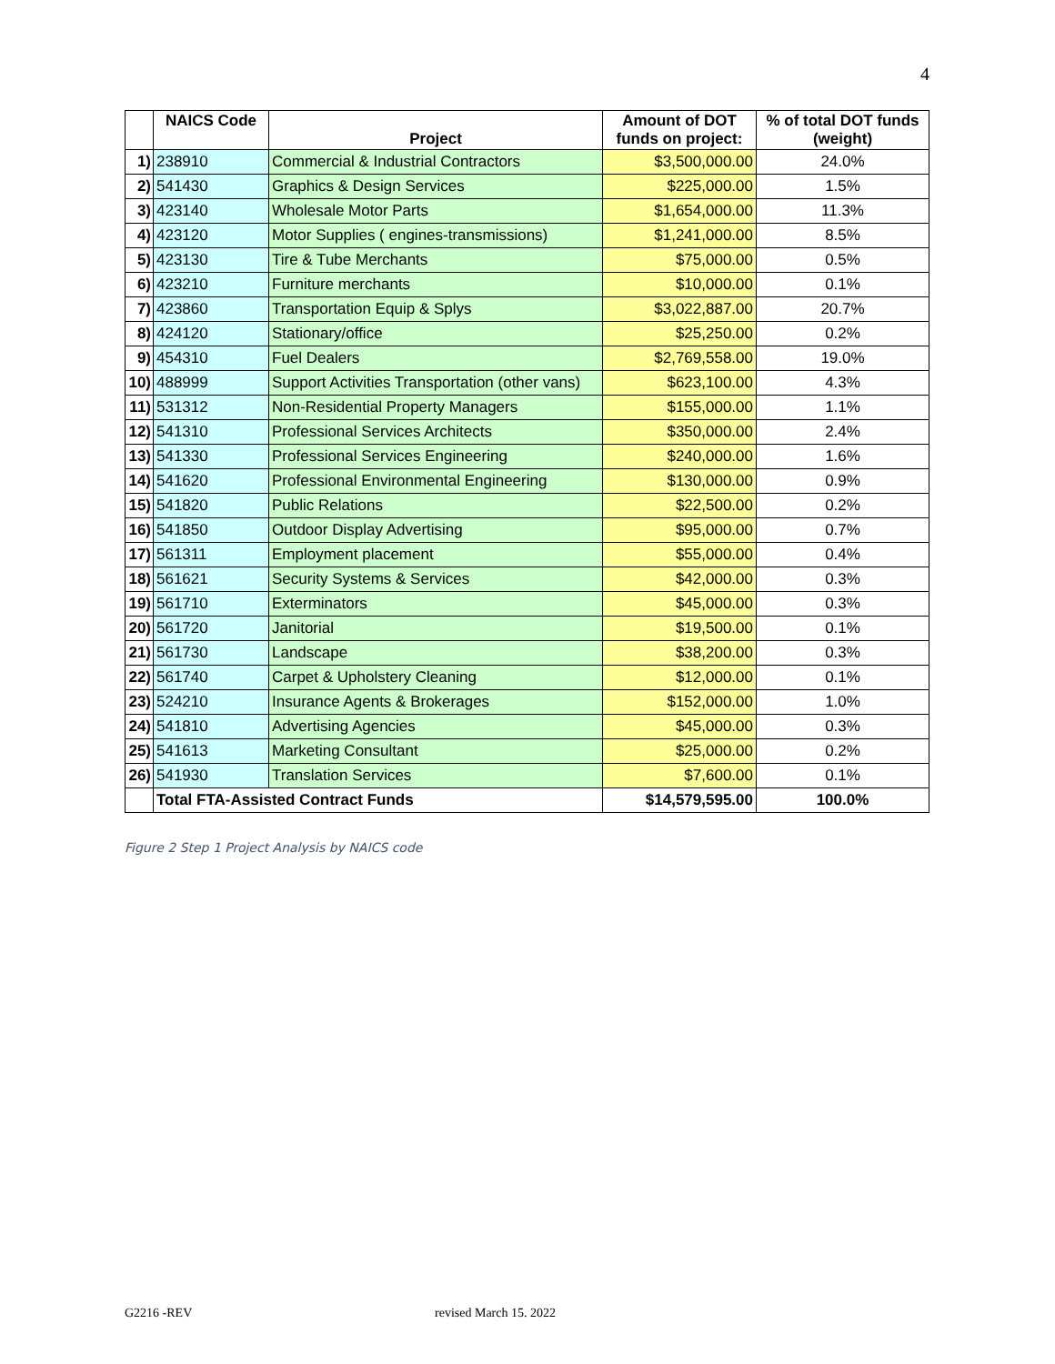4
| | NAICS Code | Project | Amount of DOT funds on project: | % of total DOT funds (weight) |
| --- | --- | --- | --- | --- |
| 1) | 238910 | Commercial & Industrial Contractors | $3,500,000.00 | 24.0% |
| 2) | 541430 | Graphics & Design Services | $225,000.00 | 1.5% |
| 3) | 423140 | Wholesale Motor Parts | $1,654,000.00 | 11.3% |
| 4) | 423120 | Motor Supplies ( engines-transmissions) | $1,241,000.00 | 8.5% |
| 5) | 423130 | Tire & Tube Merchants | $75,000.00 | 0.5% |
| 6) | 423210 | Furniture merchants | $10,000.00 | 0.1% |
| 7) | 423860 | Transportation Equip & Splys | $3,022,887.00 | 20.7% |
| 8) | 424120 | Stationary/office | $25,250.00 | 0.2% |
| 9) | 454310 | Fuel Dealers | $2,769,558.00 | 19.0% |
| 10) | 488999 | Support Activities Transportation (other vans) | $623,100.00 | 4.3% |
| 11) | 531312 | Non-Residential Property Managers | $155,000.00 | 1.1% |
| 12) | 541310 | Professional Services Architects | $350,000.00 | 2.4% |
| 13) | 541330 | Professional Services Engineering | $240,000.00 | 1.6% |
| 14) | 541620 | Professional Environmental Engineering | $130,000.00 | 0.9% |
| 15) | 541820 | Public Relations | $22,500.00 | 0.2% |
| 16) | 541850 | Outdoor Display Advertising | $95,000.00 | 0.7% |
| 17) | 561311 | Employment placement | $55,000.00 | 0.4% |
| 18) | 561621 | Security Systems & Services | $42,000.00 | 0.3% |
| 19) | 561710 | Exterminators | $45,000.00 | 0.3% |
| 20) | 561720 | Janitorial | $19,500.00 | 0.1% |
| 21) | 561730 | Landscape | $38,200.00 | 0.3% |
| 22) | 561740 | Carpet & Upholstery Cleaning | $12,000.00 | 0.1% |
| 23) | 524210 | Insurance Agents & Brokerages | $152,000.00 | 1.0% |
| 24) | 541810 | Advertising Agencies | $45,000.00 | 0.3% |
| 25) | 541613 | Marketing Consultant | $25,000.00 | 0.2% |
| 26) | 541930 | Translation Services | $7,600.00 | 0.1% |
| | Total FTA-Assisted Contract Funds | | $14,579,595.00 | 100.0% |
Figure 2 Step 1 Project Analysis by NAICS code
G2216 -REV revised March 15. 2022